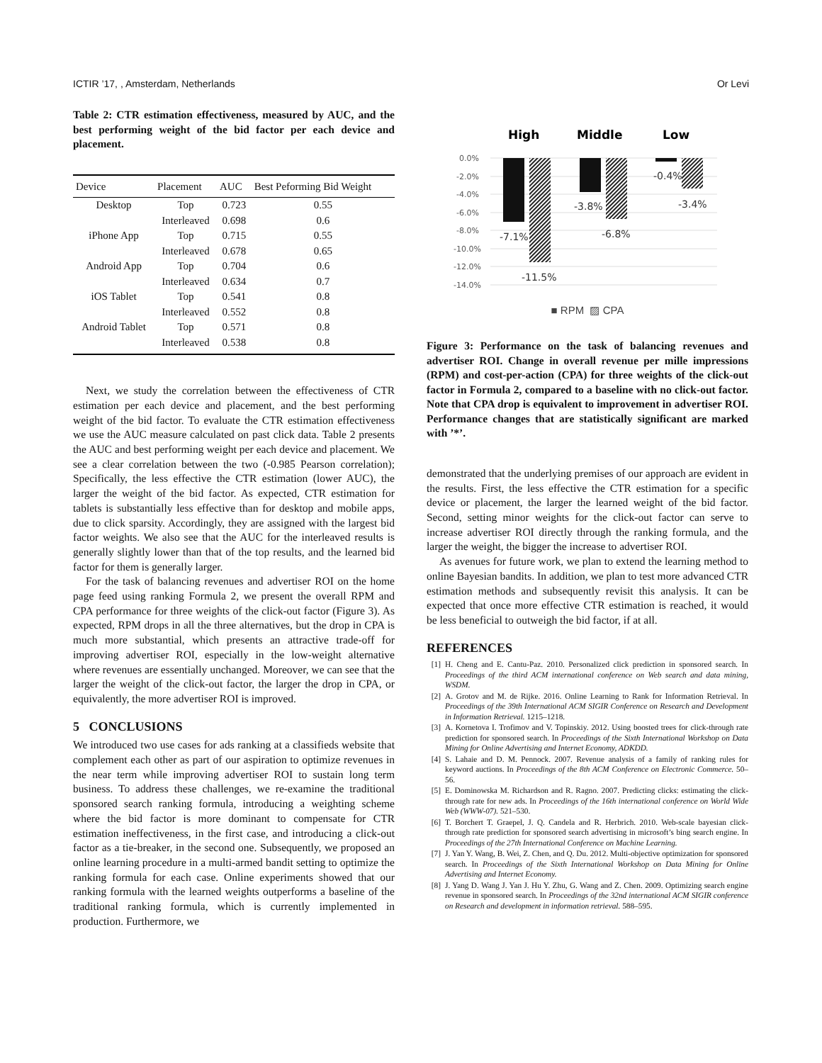ICTIR ’17, , Amsterdam, Netherlands Or Levi
Table 2: CTR estimation effectiveness, measured by AUC, and the best performing weight of the bid factor per each device and placement.
| Device | Placement | AUC | Best Peforming Bid Weight |
| --- | --- | --- | --- |
| Desktop | Top | 0.723 | 0.55 |
| | Interleaved | 0.698 | 0.6 |
| iPhone App | Top | 0.715 | 0.55 |
| | Interleaved | 0.678 | 0.65 |
| Android App | Top | 0.704 | 0.6 |
| | Interleaved | 0.634 | 0.7 |
| iOS Tablet | Top | 0.541 | 0.8 |
| | Interleaved | 0.552 | 0.8 |
| Android Tablet | Top | 0.571 | 0.8 |
| | Interleaved | 0.538 | 0.8 |
Next, we study the correlation between the effectiveness of CTR estimation per each device and placement, and the best performing weight of the bid factor. To evaluate the CTR estimation effectiveness we use the AUC measure calculated on past click data. Table 2 presents the AUC and best performing weight per each device and placement. We see a clear correlation between the two (-0.985 Pearson correlation); Specifically, the less effective the CTR estimation (lower AUC), the larger the weight of the bid factor. As expected, CTR estimation for tablets is substantially less effective than for desktop and mobile apps, due to click sparsity. Accordingly, they are assigned with the largest bid factor weights. We also see that the AUC for the interleaved results is generally slightly lower than that of the top results, and the learned bid factor for them is generally larger.
For the task of balancing revenues and advertiser ROI on the home page feed using ranking Formula 2, we present the overall RPM and CPA performance for three weights of the click-out factor (Figure 3). As expected, RPM drops in all the three alternatives, but the drop in CPA is much more substantial, which presents an attractive trade-off for improving advertiser ROI, especially in the low-weight alternative where revenues are essentially unchanged. Moreover, we can see that the larger the weight of the click-out factor, the larger the drop in CPA, or equivalently, the more advertiser ROI is improved.
5 CONCLUSIONS
We introduced two use cases for ads ranking at a classifieds website that complement each other as part of our aspiration to optimize revenues in the near term while improving advertiser ROI to sustain long term business. To address these challenges, we re-examine the traditional sponsored search ranking formula, introducing a weighting scheme where the bid factor is more dominant to compensate for CTR estimation ineffectiveness, in the first case, and introducing a click-out factor as a tie-breaker, in the second one. Subsequently, we proposed an online learning procedure in a multi-armed bandit setting to optimize the ranking formula for each case. Online experiments showed that our ranking formula with the learned weights outperforms a baseline of the traditional ranking formula, which is currently implemented in production. Furthermore, we
High
Middle
Low
0.0%
-2.0%
-4.0%
-6.0%
-8.0%
-10.0%
-12.0%
-14.0%
-7.1%
-11.5%
-3.8%
-6.8%
-0.4%
-3.4%
■ RPM ▨ CPA
Figure 3: Performance on the task of balancing revenues and advertiser ROI. Change in overall revenue per mille impressions (RPM) and cost-per-action (CPA) for three weights of the click-out factor in Formula 2, compared to a baseline with no click-out factor. Note that CPA drop is equivalent to improvement in advertiser ROI. Performance changes that are statistically significant are marked with ’*’.
demonstrated that the underlying premises of our approach are evident in the results. First, the less effective the CTR estimation for a specific device or placement, the larger the learned weight of the bid factor. Second, setting minor weights for the click-out factor can serve to increase advertiser ROI directly through the ranking formula, and the larger the weight, the bigger the increase to advertiser ROI.
As avenues for future work, we plan to extend the learning method to online Bayesian bandits. In addition, we plan to test more advanced CTR estimation methods and subsequently revisit this analysis. It can be expected that once more effective CTR estimation is reached, it would be less beneficial to outweigh the bid factor, if at all.
REFERENCES
[1] H. Cheng and E. Cantu-Paz. 2010. Personalized click prediction in sponsored search. In Proceedings of the third ACM international conference on Web search and data mining, WSDM.
[2] A. Grotov and M. de Rijke. 2016. Online Learning to Rank for Information Retrieval. In Proceedings of the 39th International ACM SIGIR Conference on Research and Development in Information Retrieval. 1215–1218.
[3] A. Kornetova I. Trofimov and V. Topinskiy. 2012. Using boosted trees for click-through rate prediction for sponsored search. In Proceedings of the Sixth International Workshop on Data Mining for Online Advertising and Internet Economy, ADKDD.
[4] S. Lahaie and D. M. Pennock. 2007. Revenue analysis of a family of ranking rules for keyword auctions. In Proceedings of the 8th ACM Conference on Electronic Commerce. 50–56.
[5] E. Dominowska M. Richardson and R. Ragno. 2007. Predicting clicks: estimating the click-through rate for new ads. In Proceedings of the 16th international conference on World Wide Web (WWW-07). 521–530.
[6] T. Borchert T. Graepel, J. Q. Candela and R. Herbrich. 2010. Web-scale bayesian click-through rate prediction for sponsored search advertising in microsoft’s bing search engine. In Proceedings of the 27th International Conference on Machine Learning.
[7] J. Yan Y. Wang, B. Wei, Z. Chen, and Q. Du. 2012. Multi-objective optimization for sponsored search. In Proceedings of the Sixth International Workshop on Data Mining for Online Advertising and Internet Economy.
[8] J. Yang D. Wang J. Yan J. Hu Y. Zhu, G. Wang and Z. Chen. 2009. Optimizing search engine revenue in sponsored search. In Proceedings of the 32nd international ACM SIGIR conference on Research and development in information retrieval. 588–595.